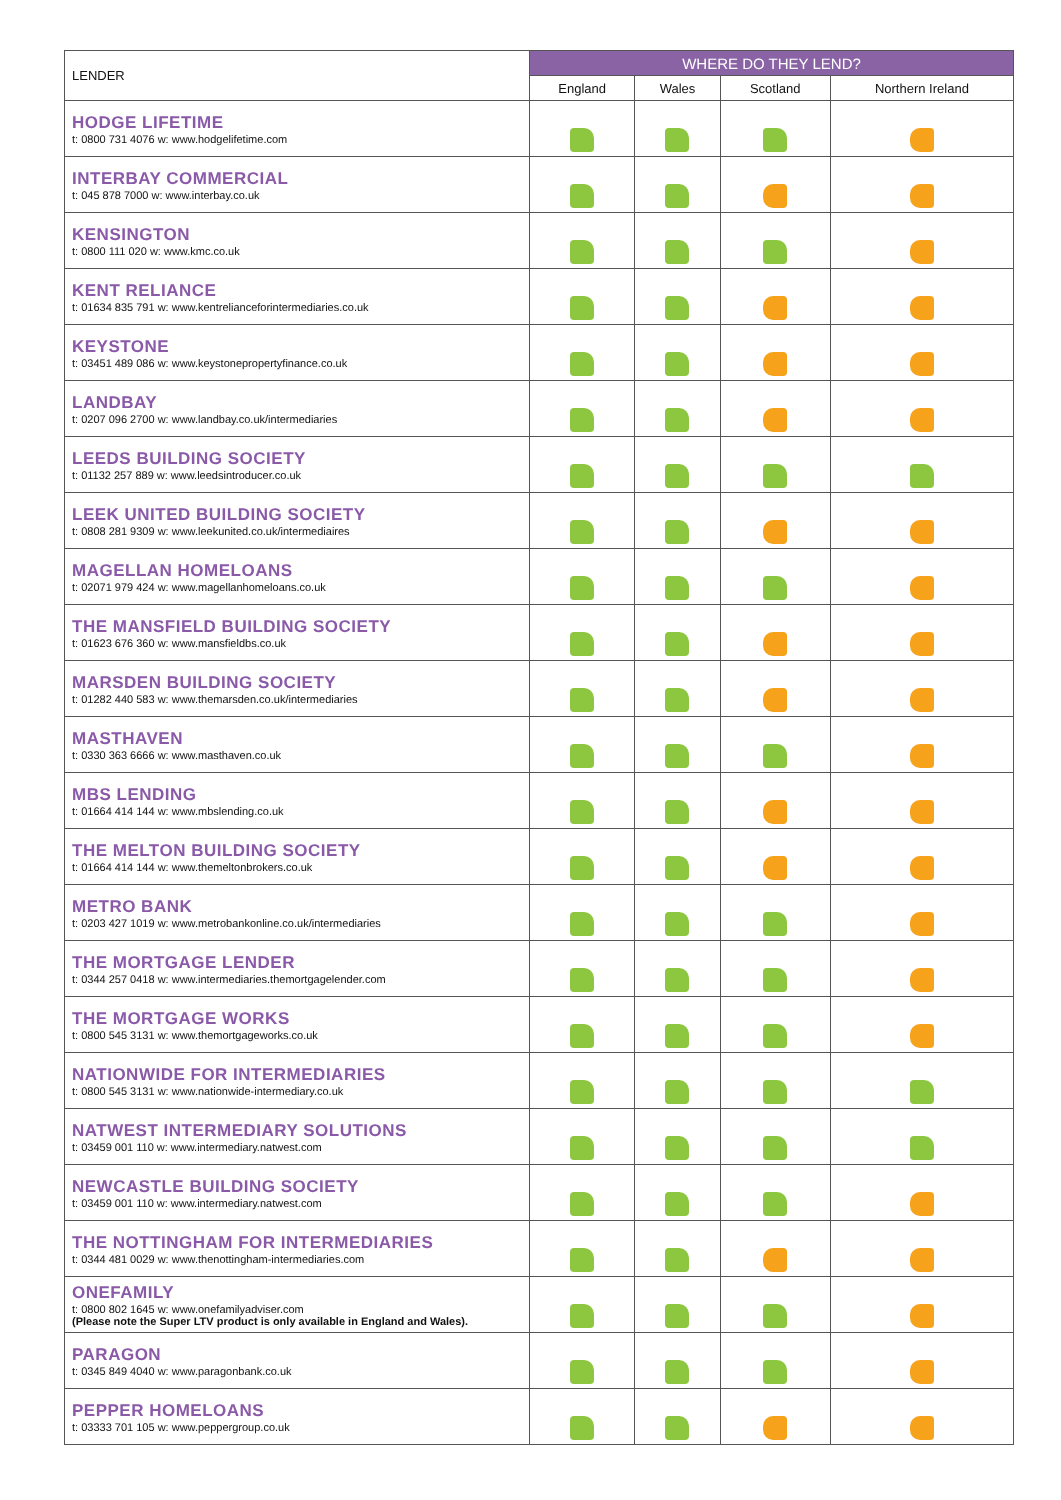| LENDER | WHERE DO THEY LEND? | | | |
| --- | --- | --- | --- | --- |
| | England | Wales | Scotland | Northern Ireland |
| HODGE LIFETIME t: 0800 731 4076 w: www.hodgelifetime.com | | | | |
| INTERBAY COMMERCIAL t: 045 878 7000 w: www.interbay.co.uk | | | | |
| KENSINGTON t: 0800 111 020 w: www.kmc.co.uk | | | | |
| KENT RELIANCE t: 01634 835 791 w: www.kentrelianceforintermediaries.co.uk | | | | |
| KEYSTONE t: 03451 489 086 w: www.keystonepropertyfinance.co.uk | | | | |
| LANDBAY t: 0207 096 2700 w: www.landbay.co.uk/intermediaries | | | | |
| LEEDS BUILDING SOCIETY t: 01132 257 889 w: www.leedsintroducer.co.uk | | | | |
| LEEK UNITED BUILDING SOCIETY t: 0808 281 9309 w: www.leekunited.co.uk/intermediaires | | | | |
| MAGELLAN HOMELOANS t: 02071 979 424 w: www.magellanhomeloans.co.uk | | | | |
| THE MANSFIELD BUILDING SOCIETY t: 01623 676 360 w: www.mansfieldbs.co.uk | | | | |
| MARSDEN BUILDING SOCIETY t: 01282 440 583 w: www.themarsden.co.uk/intermediaries | | | | |
| MASTHAVEN t: 0330 363 6666 w: www.masthaven.co.uk | | | | |
| MBS LENDING t: 01664 414 144 w: www.mbslending.co.uk | | | | |
| THE MELTON BUILDING SOCIETY t: 01664 414 144 w: www.themeltonbrokers.co.uk | | | | |
| METRO BANK t: 0203 427 1019 w: www.metrobankonline.co.uk/intermediaries | | | | |
| THE MORTGAGE LENDER t: 0344 257 0418 w: www.intermediaries.themortgagelender.com | | | | |
| THE MORTGAGE WORKS t: 0800 545 3131 w: www.themortgageworks.co.uk | | | | |
| NATIONWIDE FOR INTERMEDIARIES t: 0800 545 3131 w: www.nationwide-intermediary.co.uk | | | | |
| NATWEST INTERMEDIARY SOLUTIONS t: 03459 001 110 w: www.intermediary.natwest.com | | | | |
| NEWCASTLE BUILDING SOCIETY t: 03459 001 110 w: www.intermediary.natwest.com | | | | |
| THE NOTTINGHAM FOR INTERMEDIARIES t: 0344 481 0029 w: www.thenottingham-intermediaries.com | | | | |
| ONEFAMILY t: 0800 802 1645 w: www.onefamilyadviser.com (Please note the Super LTV product is only available in England and Wales). | | | | |
| PARAGON t: 0345 849 4040 w: www.paragonbank.co.uk | | | | |
| PEPPER HOMELOANS t: 03333 701 105 w: www.peppergroup.co.uk | | | | |